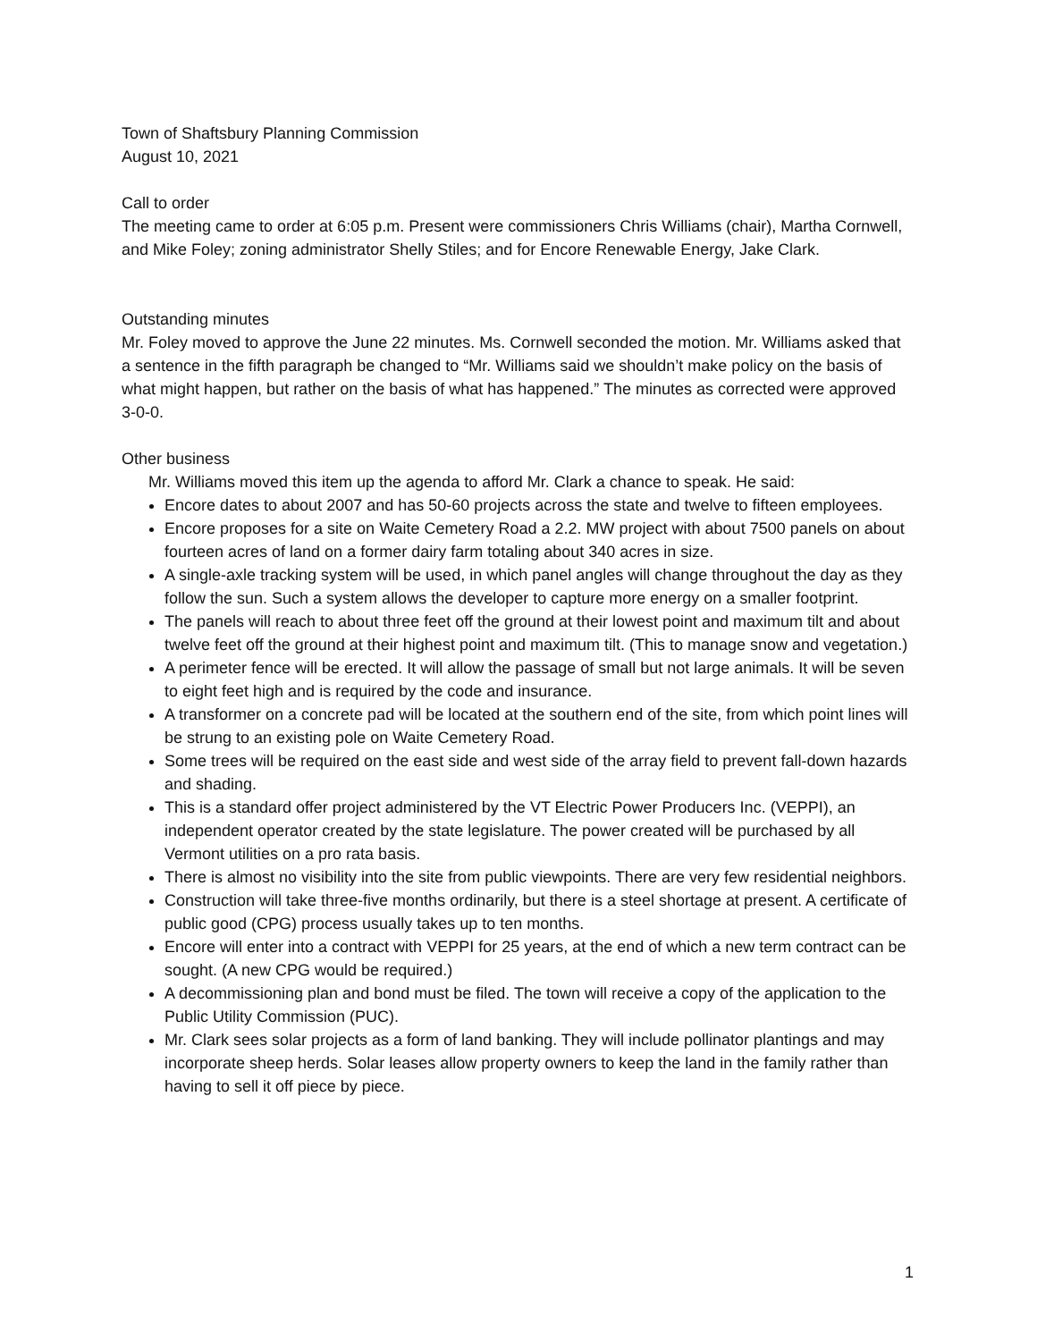Town of Shaftsbury Planning Commission
August 10, 2021
Call to order
The meeting came to order at 6:05 p.m. Present were commissioners Chris Williams (chair), Martha Cornwell, and Mike Foley; zoning administrator Shelly Stiles; and for Encore Renewable Energy, Jake Clark.
Outstanding minutes
Mr. Foley moved to approve the June 22 minutes. Ms. Cornwell seconded the motion. Mr. Williams asked that a sentence in the fifth paragraph be changed to “Mr. Williams said we shouldn’t make policy on the basis of what might happen, but rather on the basis of what has happened.” The minutes as corrected were approved 3-0-0.
Other business
Mr. Williams moved this item up the agenda to afford Mr. Clark a chance to speak. He said:
Encore dates to about 2007 and has 50-60 projects across the state and twelve to fifteen employees.
Encore proposes for a site on Waite Cemetery Road a 2.2. MW project with about 7500 panels on about fourteen acres of land on a former dairy farm totaling about 340 acres in size.
A single-axle tracking system will be used, in which panel angles will change throughout the day as they follow the sun. Such a system allows the developer to capture more energy on a smaller footprint.
The panels will reach to about three feet off the ground at their lowest point and maximum tilt and about twelve feet off the ground at their highest point and maximum tilt. (This to manage snow and vegetation.)
A perimeter fence will be erected. It will allow the passage of small but not large animals. It will be seven to eight feet high and is required by the code and insurance.
A transformer on a concrete pad will be located at the southern end of the site, from which point lines will be strung to an existing pole on Waite Cemetery Road.
Some trees will be required on the east side and west side of the array field to prevent fall-down hazards and shading.
This is a standard offer project administered by the VT Electric Power Producers Inc. (VEPPI), an independent operator created by the state legislature. The power created will be purchased by all Vermont utilities on a pro rata basis.
There is almost no visibility into the site from public viewpoints. There are very few residential neighbors.
Construction will take three-five months ordinarily, but there is a steel shortage at present. A certificate of public good (CPG) process usually takes up to ten months.
Encore will enter into a contract with VEPPI for 25 years, at the end of which a new term contract can be sought. (A new CPG would be required.)
A decommissioning plan and bond must be filed. The town will receive a copy of the application to the Public Utility Commission (PUC).
Mr. Clark sees solar projects as a form of land banking. They will include pollinator plantings and may incorporate sheep herds. Solar leases allow property owners to keep the land in the family rather than having to sell it off piece by piece.
1